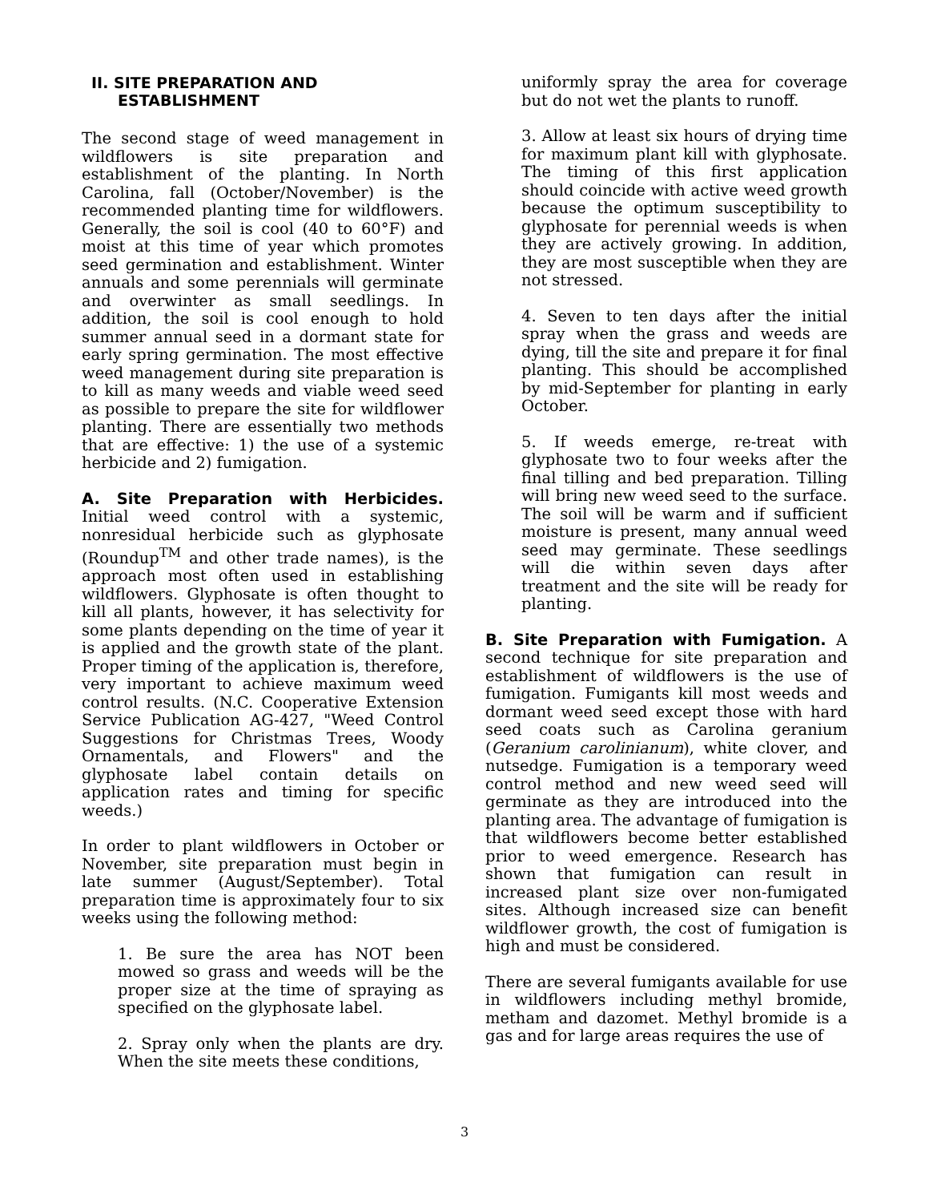II. SITE PREPARATION AND
ESTABLISHMENT
The second stage of weed management in wildflowers is site preparation and establishment of the planting. In North Carolina, fall (October/November) is the recommended planting time for wildflowers. Generally, the soil is cool (40 to 60°F) and moist at this time of year which promotes seed germination and establishment. Winter annuals and some perennials will germinate and overwinter as small seedlings. In addition, the soil is cool enough to hold summer annual seed in a dormant state for early spring germination. The most effective weed management during site preparation is to kill as many weeds and viable weed seed as possible to prepare the site for wildflower planting. There are essentially two methods that are effective: 1) the use of a systemic herbicide and 2) fumigation.
A. Site Preparation with Herbicides. Initial weed control with a systemic, nonresidual herbicide such as glyphosate (Roundup<sup>TM</sup> and other trade names), is the approach most often used in establishing wildflowers. Glyphosate is often thought to kill all plants, however, it has selectivity for some plants depending on the time of year it is applied and the growth state of the plant. Proper timing of the application is, therefore, very important to achieve maximum weed control results. (N.C. Cooperative Extension Service Publication AG-427, "Weed Control Suggestions for Christmas Trees, Woody Ornamentals, and Flowers" and the glyphosate label contain details on application rates and timing for specific weeds.)
In order to plant wildflowers in October or November, site preparation must begin in late summer (August/September). Total preparation time is approximately four to six weeks using the following method:
1. Be sure the area has NOT been mowed so grass and weeds will be the proper size at the time of spraying as specified on the glyphosate label.
2. Spray only when the plants are dry. When the site meets these conditions,
uniformly spray the area for coverage but do not wet the plants to runoff.
3. Allow at least six hours of drying time for maximum plant kill with glyphosate. The timing of this first application should coincide with active weed growth because the optimum susceptibility to glyphosate for perennial weeds is when they are actively growing. In addition, they are most susceptible when they are not stressed.
4. Seven to ten days after the initial spray when the grass and weeds are dying, till the site and prepare it for final planting. This should be accomplished by mid-September for planting in early October.
5. If weeds emerge, re-treat with glyphosate two to four weeks after the final tilling and bed preparation. Tilling will bring new weed seed to the surface. The soil will be warm and if sufficient moisture is present, many annual weed seed may germinate. These seedlings will die within seven days after treatment and the site will be ready for planting.
B. Site Preparation with Fumigation. A second technique for site preparation and establishment of wildflowers is the use of fumigation. Fumigants kill most weeds and dormant weed seed except those with hard seed coats such as Carolina geranium (Geranium carolinianum), white clover, and nutsedge. Fumigation is a temporary weed control method and new weed seed will germinate as they are introduced into the planting area. The advantage of fumigation is that wildflowers become better established prior to weed emergence. Research has shown that fumigation can result in increased plant size over non-fumigated sites. Although increased size can benefit wildflower growth, the cost of fumigation is high and must be considered.
There are several fumigants available for use in wildflowers including methyl bromide, metham and dazomet. Methyl bromide is a gas and for large areas requires the use of
3